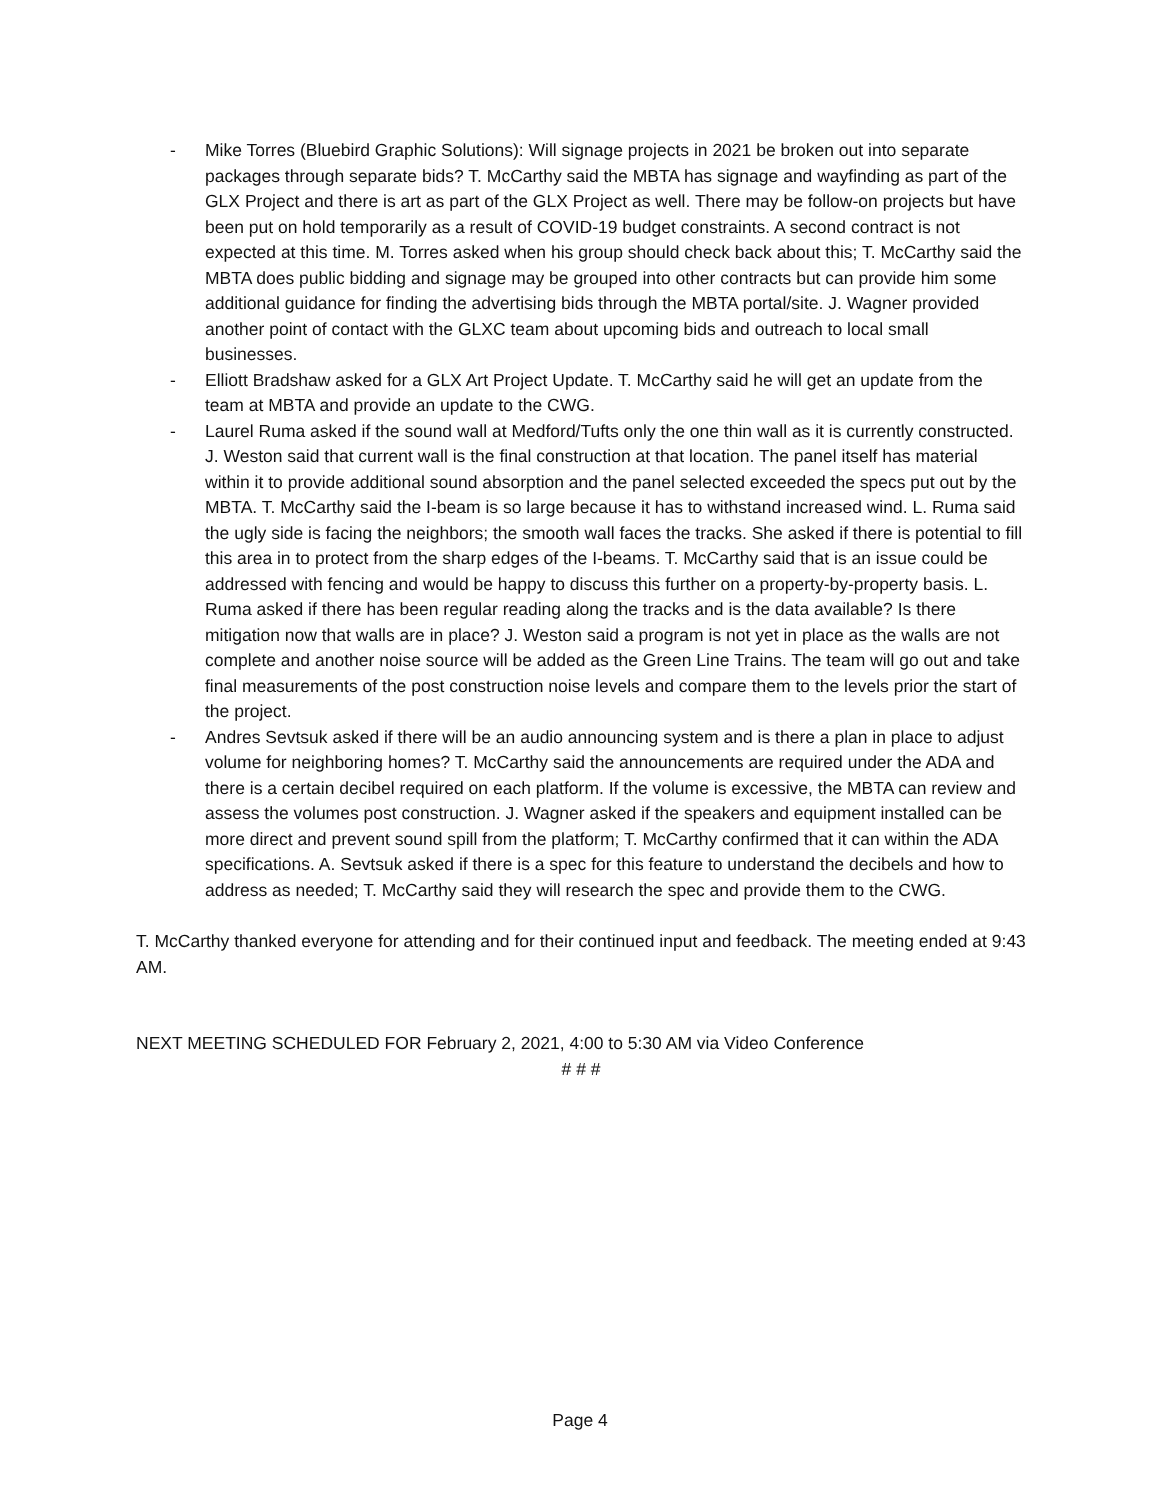- Mike Torres (Bluebird Graphic Solutions): Will signage projects in 2021 be broken out into separate packages through separate bids? T. McCarthy said the MBTA has signage and wayfinding as part of the GLX Project and there is art as part of the GLX Project as well. There may be follow-on projects but have been put on hold temporarily as a result of COVID-19 budget constraints. A second contract is not expected at this time. M. Torres asked when his group should check back about this; T. McCarthy said the MBTA does public bidding and signage may be grouped into other contracts but can provide him some additional guidance for finding the advertising bids through the MBTA portal/site. J. Wagner provided another point of contact with the GLXC team about upcoming bids and outreach to local small businesses.
- Elliott Bradshaw asked for a GLX Art Project Update. T. McCarthy said he will get an update from the team at MBTA and provide an update to the CWG.
- Laurel Ruma asked if the sound wall at Medford/Tufts only the one thin wall as it is currently constructed. J. Weston said that current wall is the final construction at that location. The panel itself has material within it to provide additional sound absorption and the panel selected exceeded the specs put out by the MBTA. T. McCarthy said the I-beam is so large because it has to withstand increased wind. L. Ruma said the ugly side is facing the neighbors; the smooth wall faces the tracks. She asked if there is potential to fill this area in to protect from the sharp edges of the I-beams. T. McCarthy said that is an issue could be addressed with fencing and would be happy to discuss this further on a property-by-property basis. L. Ruma asked if there has been regular reading along the tracks and is the data available? Is there mitigation now that walls are in place? J. Weston said a program is not yet in place as the walls are not complete and another noise source will be added as the Green Line Trains. The team will go out and take final measurements of the post construction noise levels and compare them to the levels prior the start of the project.
- Andres Sevtsuk asked if there will be an audio announcing system and is there a plan in place to adjust volume for neighboring homes? T. McCarthy said the announcements are required under the ADA and there is a certain decibel required on each platform. If the volume is excessive, the MBTA can review and assess the volumes post construction. J. Wagner asked if the speakers and equipment installed can be more direct and prevent sound spill from the platform; T. McCarthy confirmed that it can within the ADA specifications. A. Sevtsuk asked if there is a spec for this feature to understand the decibels and how to address as needed; T. McCarthy said they will research the spec and provide them to the CWG.
T. McCarthy thanked everyone for attending and for their continued input and feedback. The meeting ended at 9:43 AM.
NEXT MEETING SCHEDULED FOR February 2, 2021, 4:00 to 5:30 AM via Video Conference
# # #
Page 4